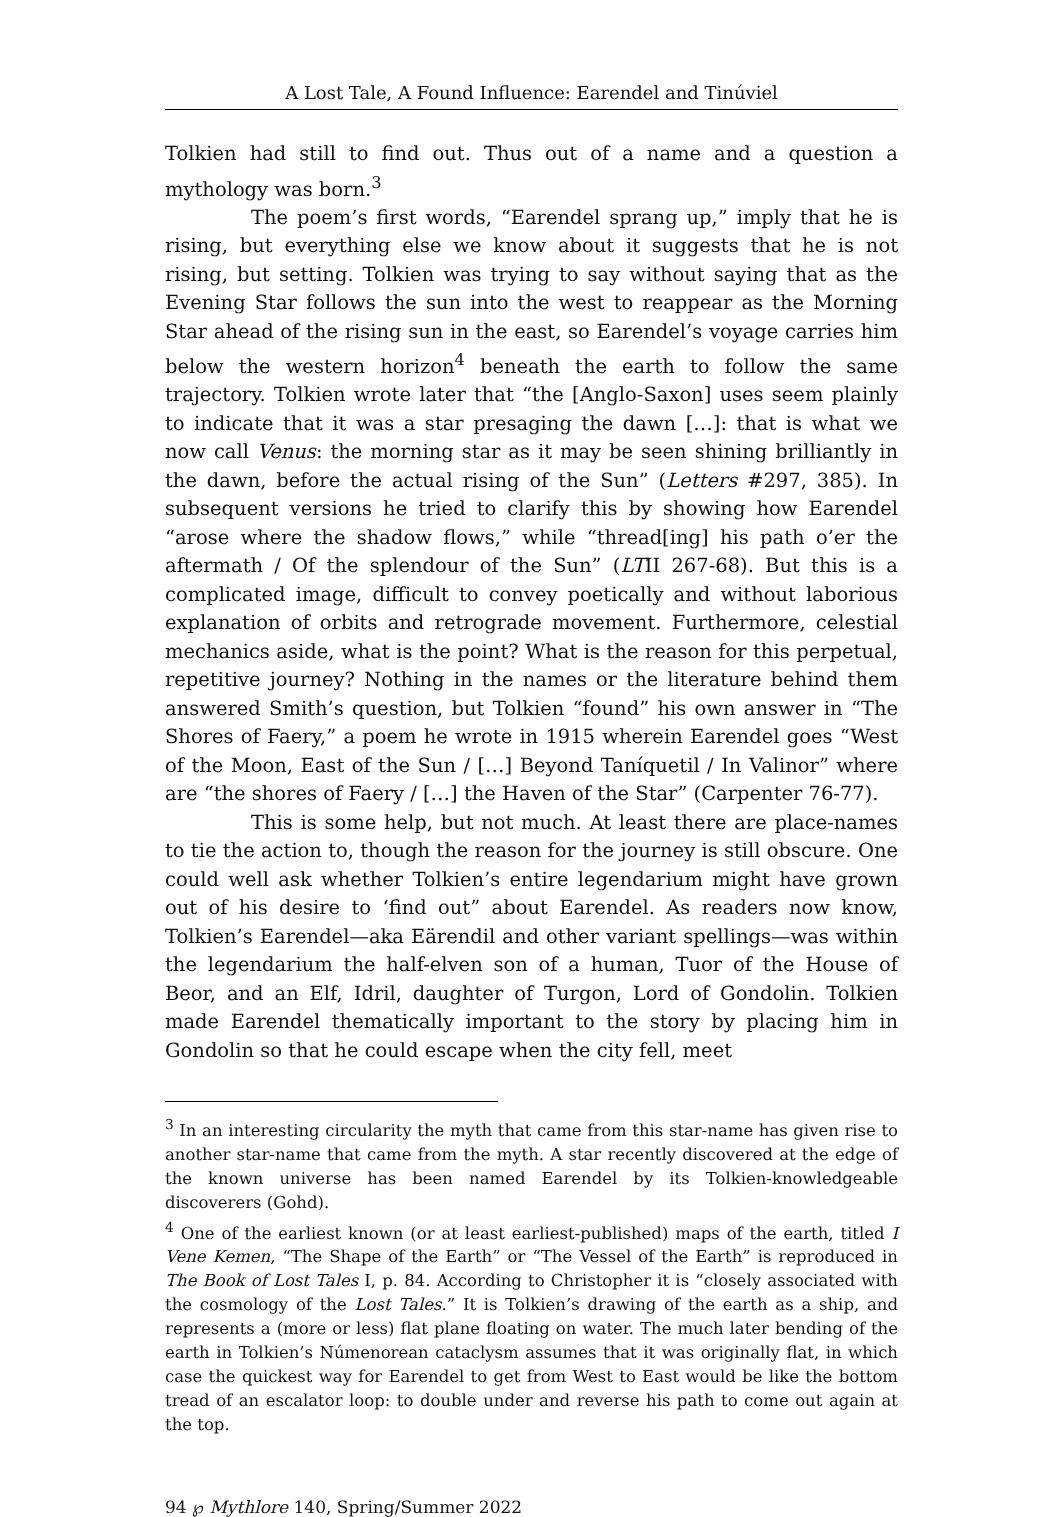A Lost Tale, A Found Influence: Earendel and Tinúviel
Tolkien had still to find out. Thus out of a name and a question a mythology was born.<sup>3</sup>
The poem’s first words, “Earendel sprang up,” imply that he is rising, but everything else we know about it suggests that he is not rising, but setting. Tolkien was trying to say without saying that as the Evening Star follows the sun into the west to reappear as the Morning Star ahead of the rising sun in the east, so Earendel’s voyage carries him below the western horizon<sup>4</sup> beneath the earth to follow the same trajectory. Tolkien wrote later that “the [Anglo-Saxon] uses seem plainly to indicate that it was a star presaging the dawn […]: that is what we now call Venus: the morning star as it may be seen shining brilliantly in the dawn, before the actual rising of the Sun” (Letters #297, 385). In subsequent versions he tried to clarify this by showing how Earendel “arose where the shadow flows,” while “thread[ing] his path o’er the aftermath / Of the splendour of the Sun” (LTII 267-68). But this is a complicated image, difficult to convey poetically and without laborious explanation of orbits and retrograde movement. Furthermore, celestial mechanics aside, what is the point? What is the reason for this perpetual, repetitive journey? Nothing in the names or the literature behind them answered Smith’s question, but Tolkien “found” his own answer in “The Shores of Faery,” a poem he wrote in 1915 wherein Earendel goes “West of the Moon, East of the Sun / […] Beyond Taníquetil / In Valinor” where are “the shores of Faery / […] the Haven of the Star” (Carpenter 76-77).
This is some help, but not much. At least there are place-names to tie the action to, though the reason for the journey is still obscure. One could well ask whether Tolkien’s entire legendarium might have grown out of his desire to ‘find out” about Earendel. As readers now know, Tolkien’s Earendel—aka Eärendil and other variant spellings—was within the legendarium the half-elven son of a human, Tuor of the House of Beor, and an Elf, Idril, daughter of Turgon, Lord of Gondolin. Tolkien made Earendel thematically important to the story by placing him in Gondolin so that he could escape when the city fell, meet
<sup>3</sup> In an interesting circularity the myth that came from this star-name has given rise to another star-name that came from the myth. A star recently discovered at the edge of the known universe has been named Earendel by its Tolkien-knowledgeable discoverers (Gohd).
<sup>4</sup> One of the earliest known (or at least earliest-published) maps of the earth, titled I Vene Kemen, “The Shape of the Earth” or “The Vessel of the Earth” is reproduced in The Book of Lost Tales I, p. 84. According to Christopher it is “closely associated with the cosmology of the Lost Tales.” It is Tolkien’s drawing of the earth as a ship, and represents a (more or less) flat plane floating on water. The much later bending of the earth in Tolkien’s Númenorean cataclysm assumes that it was originally flat, in which case the quickest way for Earendel to get from West to East would be like the bottom tread of an escalator loop: to double under and reverse his path to come out again at the top.
94 ℘ Mythlore 140, Spring/Summer 2022